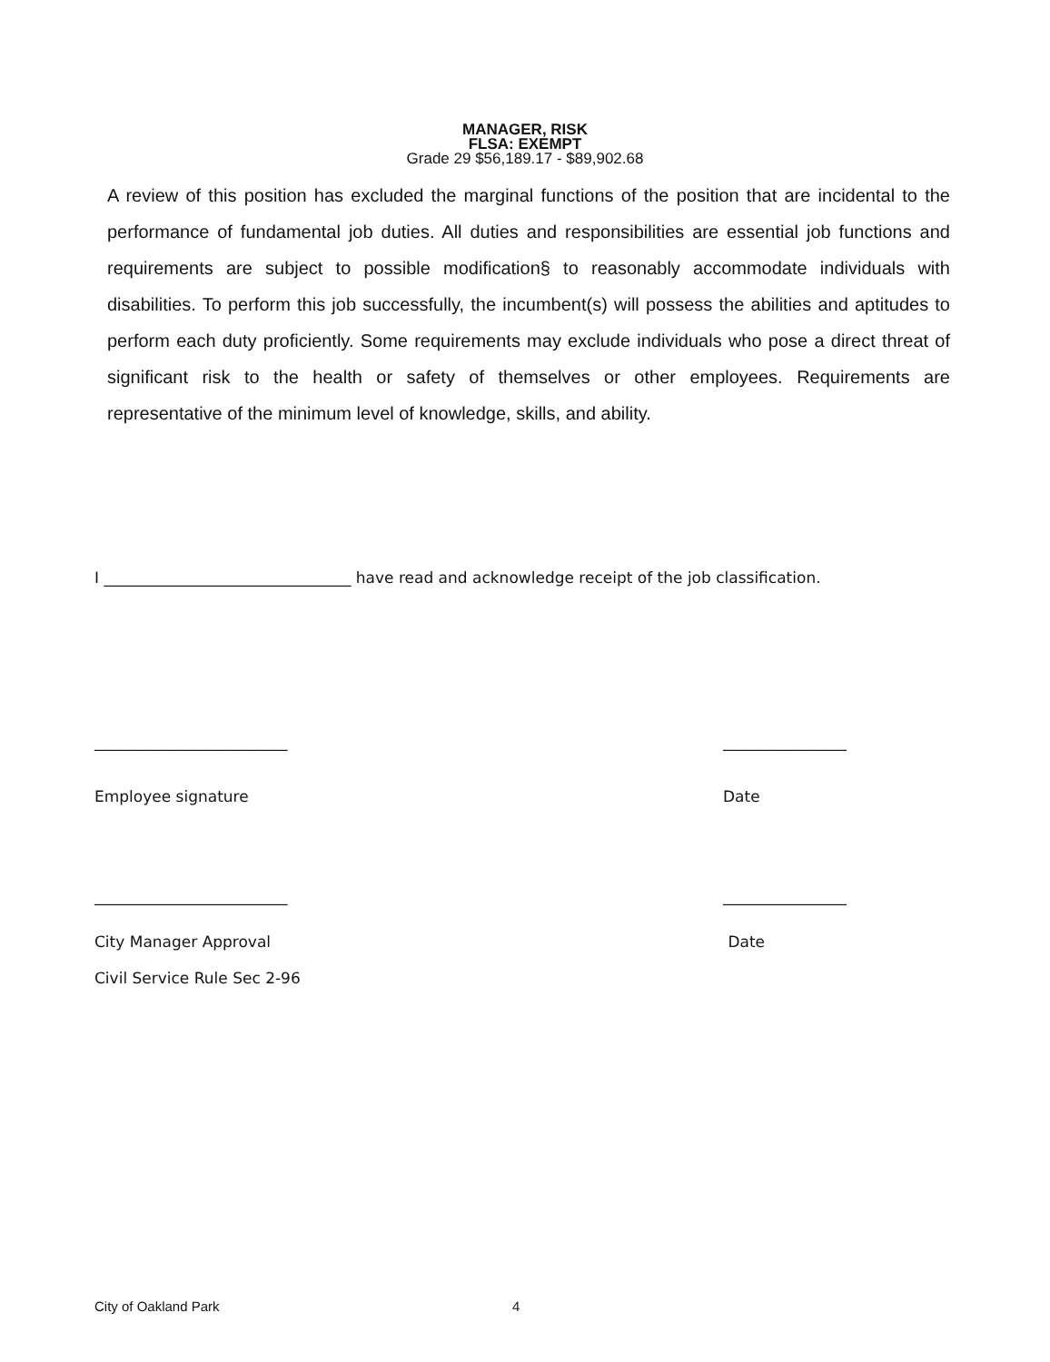MANAGER, RISK
FLSA: EXEMPT
Grade 29 $56,189.17 - $89,902.68
A review of this position has excluded the marginal functions of the position that are incidental to the performance of fundamental job duties. All duties and responsibilities are essential job functions and requirements are subject to possible modification§ to reasonably accommodate individuals with disabilities. To perform this job successfully, the incumbent(s) will possess the abilities and aptitudes to perform each duty proficiently. Some requirements may exclude individuals who pose a direct threat of significant risk to the health or safety of themselves or other employees. Requirements are representative of the minimum level of knowledge, skills, and ability.
I ________________________________ have read and acknowledge receipt of the job classification.
_________________________ ________________
Employee signature Date
_________________________ ________________
City Manager Approval Date
Civil Service Rule Sec 2-96
City of Oakland Park 4